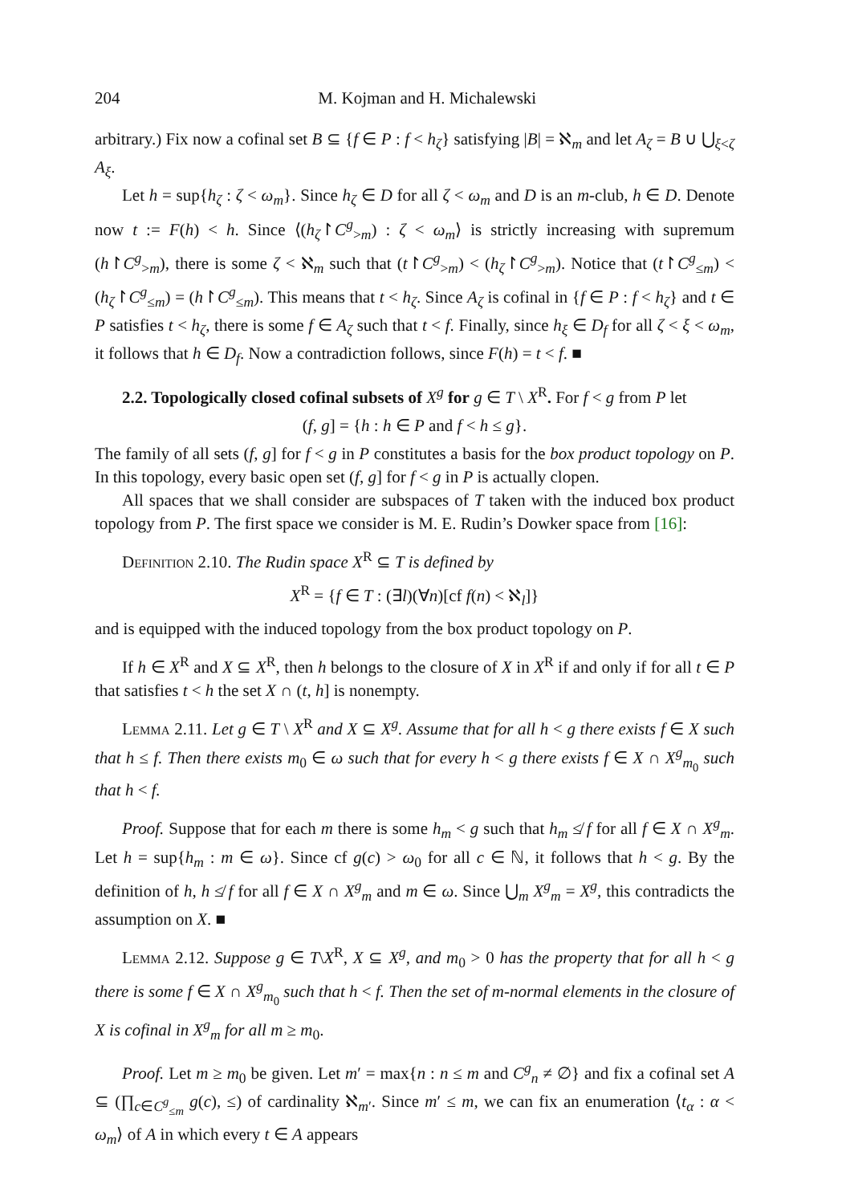204 M. Kojman and H. Michalewski
arbitrary.) Fix now a cofinal set B ⊆ {f ∈ P : f < h<sub>ζ</sub>} satisfying |B| = ℵ<sub>m</sub> and let A<sub>ζ</sub> = B ∪ ⋃<sub>ξ<ζ</sub> A<sub>ξ</sub>.
Let h = sup{h<sub>ζ</sub> : ζ < ω<sub>m</sub>}. Since h<sub>ζ</sub> ∈ D for all ζ < ω<sub>m</sub> and D is an m-club, h ∈ D. Denote now t := F(h) < h. Since ⟨(h<sub>ζ</sub>↾C<sup>g</sup><sub>>m</sub>) : ζ < ω<sub>m</sub>⟩ is strictly increasing with supremum (h↾C<sup>g</sup><sub>>m</sub>), there is some ζ < ℵ<sub>m</sub> such that (t↾C<sup>g</sup><sub>>m</sub>) < (h<sub>ζ</sub>↾C<sup>g</sup><sub>>m</sub>). Notice that (t↾C<sup>g</sup><sub>≤m</sub>) < (h<sub>ζ</sub>↾C<sup>g</sup><sub>≤m</sub>) = (h↾C<sup>g</sup><sub>≤m</sub>). This means that t < h<sub>ζ</sub>. Since A<sub>ζ</sub> is cofinal in {f ∈ P : f < h<sub>ζ</sub>} and t ∈ P satisfies t < h<sub>ζ</sub>, there is some f ∈ A<sub>ζ</sub> such that t < f. Finally, since h<sub>ξ</sub> ∈ D<sub>f</sub> for all ζ < ξ < ω<sub>m</sub>, it follows that h ∈ D<sub>f</sub>. Now a contradiction follows, since F(h) = t < f. ■
2.2. Topologically closed cofinal subsets of X<sup>g</sup> for g ∈ T \ X<sup>R</sup>. For f < g from P let
(f, g] = {h : h ∈ P and f < h ≤ g}.
The family of all sets (f, g] for f < g in P constitutes a basis for the box product topology on P. In this topology, every basic open set (f, g] for f < g in P is actually clopen.
All spaces that we shall consider are subspaces of T taken with the induced box product topology from P. The first space we consider is M. E. Rudin’s Dowker space from [16]:
Definition 2.10. The Rudin space X<sup>R</sup> ⊆ T is defined by
X<sup>R</sup> = {f ∈ T : (∃l)(∀n)[cf f(n) < ℵ<sub>l</sub>]}
and is equipped with the induced topology from the box product topology on P.
If h ∈ X<sup>R</sup> and X ⊆ X<sup>R</sup>, then h belongs to the closure of X in X<sup>R</sup> if and only if for all t ∈ P that satisfies t < h the set X ∩ (t, h] is nonempty.
Lemma 2.11. Let g ∈ T \ X<sup>R</sup> and X ⊆ X<sup>g</sup>. Assume that for all h < g there exists f ∈ X such that h ≤ f. Then there exists m<sub>0</sub> ∈ ω such that for every h < g there exists f ∈ X ∩ X<sup>g</sup><sub>m<sub>0</sub></sub> such that h < f.
Proof. Suppose that for each m there is some h<sub>m</sub> < g such that h<sub>m</sub> ≰ f for all f ∈ X ∩ X<sup>g</sup><sub>m</sub>. Let h = sup{h<sub>m</sub> : m ∈ ω}. Since cf g(c) > ω<sub>0</sub> for all c ∈ ℕ, it follows that h < g. By the definition of h, h ≰ f for all f ∈ X ∩ X<sup>g</sup><sub>m</sub> and m ∈ ω. Since ⋃<sub>m</sub> X<sup>g</sup><sub>m</sub> = X<sup>g</sup>, this contradicts the assumption on X. ■
Lemma 2.12. Suppose g ∈ T\X<sup>R</sup>, X ⊆ X<sup>g</sup>, and m<sub>0</sub> > 0 has the property that for all h < g there is some f ∈ X ∩ X<sup>g</sup><sub>m<sub>0</sub></sub> such that h < f. Then the set of m-normal elements in the closure of X is cofinal in X<sup>g</sup><sub>m</sub> for all m ≥ m<sub>0</sub>.
Proof. Let m ≥ m<sub>0</sub> be given. Let m′ = max{n : n ≤ m and C<sup>g</sup><sub>n</sub> ≠ ∅} and fix a cofinal set A ⊆ (∏<sub>c∈C<sup>g</sup><sub>≤m</sub></sub> g(c), ≤) of cardinality ℵ<sub>m′</sub>. Since m′ ≤ m, we can fix an enumeration ⟨t<sub>α</sub> : α < ω<sub>m</sub>⟩ of A in which every t ∈ A appears